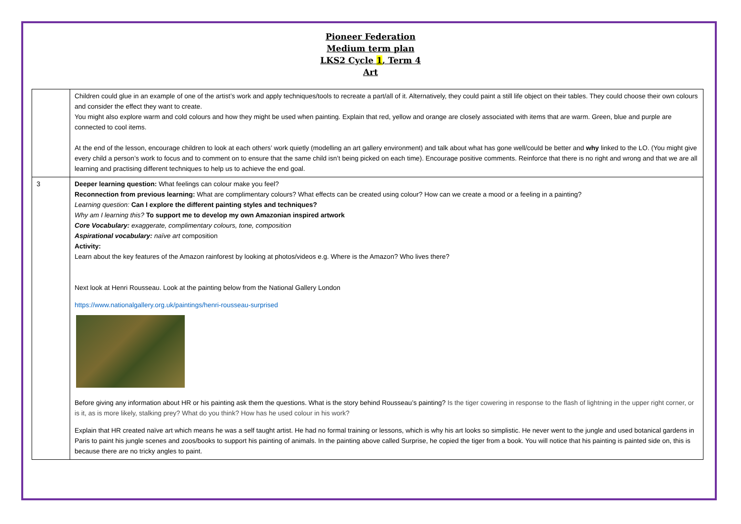Pioneer Federation
Medium term plan
LKS2 Cycle 1, Term 4
Art
| | Children could glue in an example of one of the artist’s work and apply techniques/tools to recreate a part/all of it. Alternatively, they could paint a still life object on their tables. They could choose their own colours and consider the effect they want to create. You might also explore warm and cold colours and how they might be used when painting. Explain that red, yellow and orange are closely associated with items that are warm. Green, blue and purple are connected to cool items. At the end of the lesson, encourage children to look at each others’ work quietly (modelling an art gallery environment) and talk about what has gone well/could be better and why linked to the LO. (You might give every child a person’s work to focus and to comment on to ensure that the same child isn’t being picked on each time). Encourage positive comments. Reinforce that there is no right and wrong and that we are all learning and practising different techniques to help us to achieve the end goal. |
| 3 | Deeper learning question: What feelings can colour make you feel? Reconnection from previous learning: What are complimentary colours? What effects can be created using colour? How can we create a mood or a feeling in a painting? Learning question: Can I explore the different painting styles and techniques? Why am I learning this? To support me to develop my own Amazonian inspired artwork Core Vocabulary: exaggerate, complimentary colours, tone, composition Aspirational vocabulary: naïve art composition Activity: Learn about the key features of the Amazon rainforest by looking at photos/videos e.g. Where is the Amazon? Who lives there? Next look at Henri Rousseau. Look at the painting below from the National Gallery London https://www.nationalgallery.org.uk/paintings/henri-rousseau-surprised Before giving any information about HR or his painting ask them the questions. What is the story behind Rousseau’s painting? Is the tiger cowering in response to the flash of lightning in the upper right corner, or is it, as is more likely, stalking prey? What do you think? How has he used colour in his work? Explain that HR created naïve art which means he was a self taught artist. He had no formal training or lessons, which is why his art looks so simplistic. He never went to the jungle and used botanical gardens in Paris to paint his jungle scenes and zoos/books to support his painting of animals. In the painting above called Surprise, he copied the tiger from a book. You will notice that his painting is painted side on, this is because there are no tricky angles to paint. |